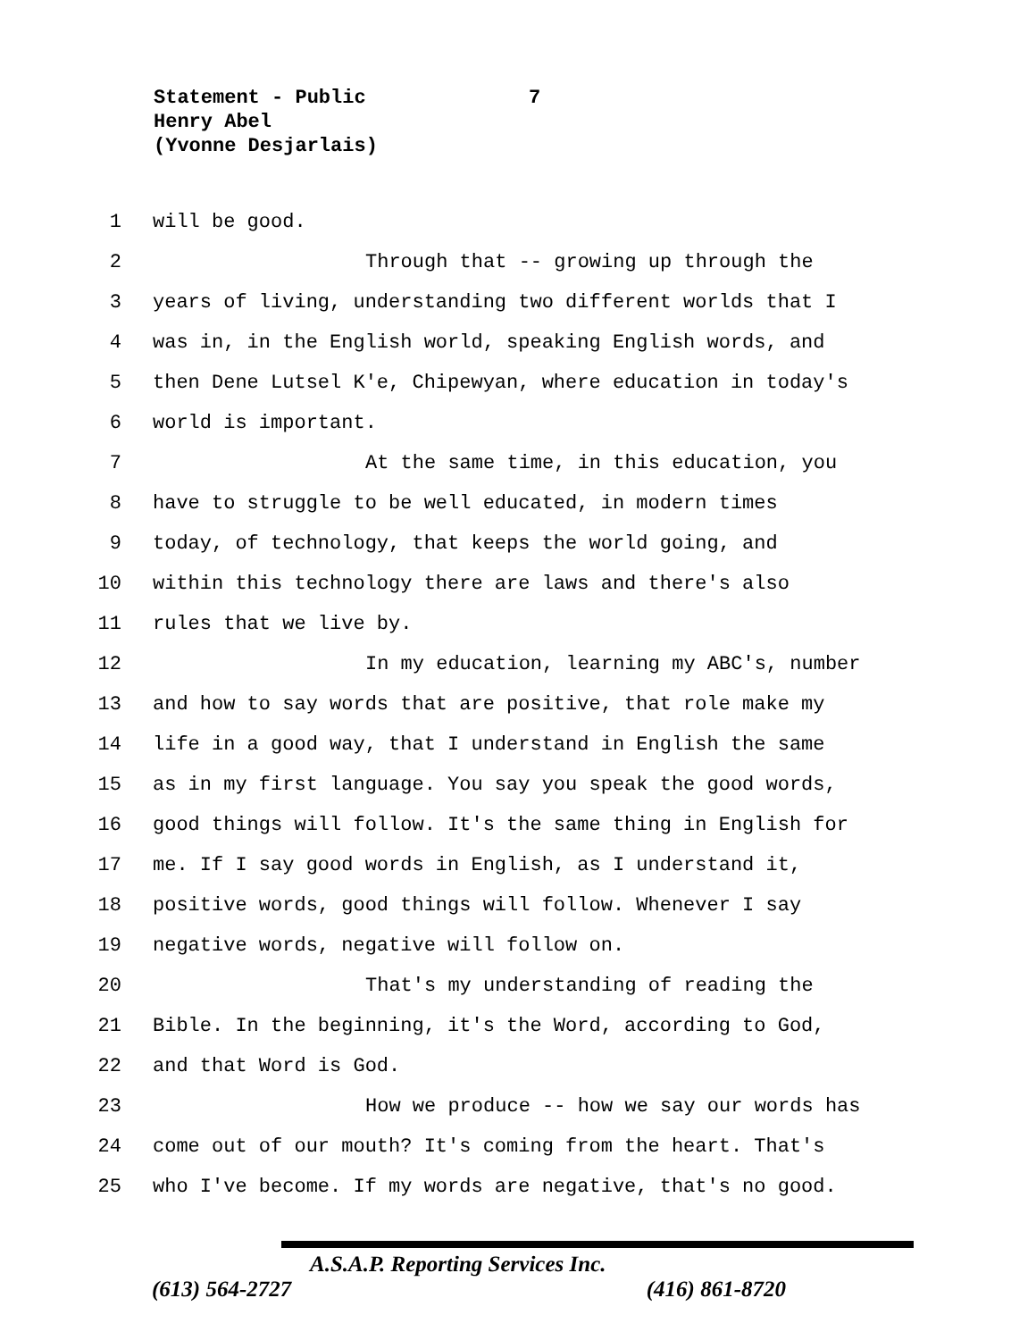Statement - Public
Henry Abel
(Yvonne Desjarlais)
7
1 will be good.
2 Through that -- growing up through the
3 years of living, understanding two different worlds that I
4 was in, in the English world, speaking English words, and
5 then Dene Lutsel K'e, Chipewyan, where education in today's
6 world is important.
7 At the same time, in this education, you
8 have to struggle to be well educated, in modern times
9 today, of technology, that keeps the world going, and
10 within this technology there are laws and there's also
11 rules that we live by.
12 In my education, learning my ABC's, number
13 and how to say words that are positive, that role make my
14 life in a good way, that I understand in English the same
15 as in my first language. You say you speak the good words,
16 good things will follow. It's the same thing in English for
17 me. If I say good words in English, as I understand it,
18 positive words, good things will follow. Whenever I say
19 negative words, negative will follow on.
20 That's my understanding of reading the
21 Bible. In the beginning, it's the Word, according to God,
22 and that Word is God.
23 How we produce -- how we say our words has
24 come out of our mouth? It's coming from the heart. That's
25 who I've become. If my words are negative, that's no good.
A.S.A.P. Reporting Services Inc.
(613) 564-2727 (416) 861-8720